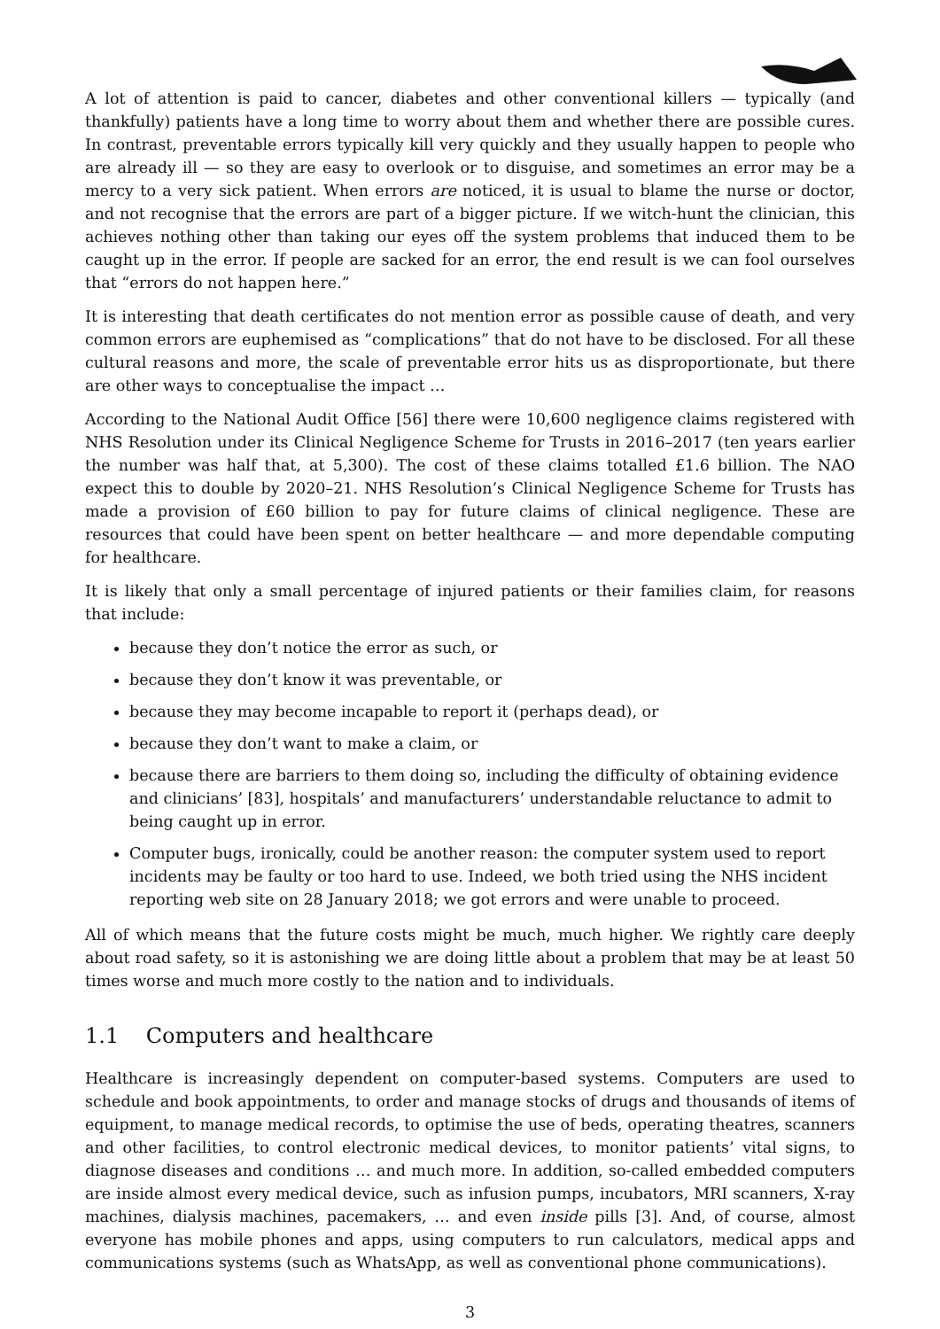A lot of attention is paid to cancer, diabetes and other conventional killers — typically (and thankfully) patients have a long time to worry about them and whether there are possible cures. In contrast, preventable errors typically kill very quickly and they usually happen to people who are already ill — so they are easy to overlook or to disguise, and sometimes an error may be a mercy to a very sick patient. When errors are noticed, it is usual to blame the nurse or doctor, and not recognise that the errors are part of a bigger picture. If we witch-hunt the clinician, this achieves nothing other than taking our eyes off the system problems that induced them to be caught up in the error. If people are sacked for an error, the end result is we can fool ourselves that “errors do not happen here.”
It is interesting that death certificates do not mention error as possible cause of death, and very common errors are euphemised as “complications” that do not have to be disclosed. For all these cultural reasons and more, the scale of preventable error hits us as disproportionate, but there are other ways to conceptualise the impact …
According to the National Audit Office [56] there were 10,600 negligence claims registered with NHS Resolution under its Clinical Negligence Scheme for Trusts in 2016–2017 (ten years earlier the number was half that, at 5,300). The cost of these claims totalled £1.6 billion. The NAO expect this to double by 2020–21. NHS Resolution’s Clinical Negligence Scheme for Trusts has made a provision of £60 billion to pay for future claims of clinical negligence. These are resources that could have been spent on better healthcare — and more dependable computing for healthcare.
It is likely that only a small percentage of injured patients or their families claim, for reasons that include:
because they don’t notice the error as such, or
because they don’t know it was preventable, or
because they may become incapable to report it (perhaps dead), or
because they don’t want to make a claim, or
because there are barriers to them doing so, including the difficulty of obtaining evidence and clinicians’ [83], hospitals’ and manufacturers’ understandable reluctance to admit to being caught up in error.
Computer bugs, ironically, could be another reason: the computer system used to report incidents may be faulty or too hard to use. Indeed, we both tried using the NHS incident reporting web site on 28 January 2018; we got errors and were unable to proceed.
All of which means that the future costs might be much, much higher. We rightly care deeply about road safety, so it is astonishing we are doing little about a problem that may be at least 50 times worse and much more costly to the nation and to individuals.
1.1 Computers and healthcare
Healthcare is increasingly dependent on computer-based systems. Computers are used to schedule and book appointments, to order and manage stocks of drugs and thousands of items of equipment, to manage medical records, to optimise the use of beds, operating theatres, scanners and other facilities, to control electronic medical devices, to monitor patients’ vital signs, to diagnose diseases and conditions … and much more. In addition, so-called embedded computers are inside almost every medical device, such as infusion pumps, incubators, MRI scanners, X-ray machines, dialysis machines, pacemakers, … and even inside pills [3]. And, of course, almost everyone has mobile phones and apps, using computers to run calculators, medical apps and communications systems (such as WhatsApp, as well as conventional phone communications).
3